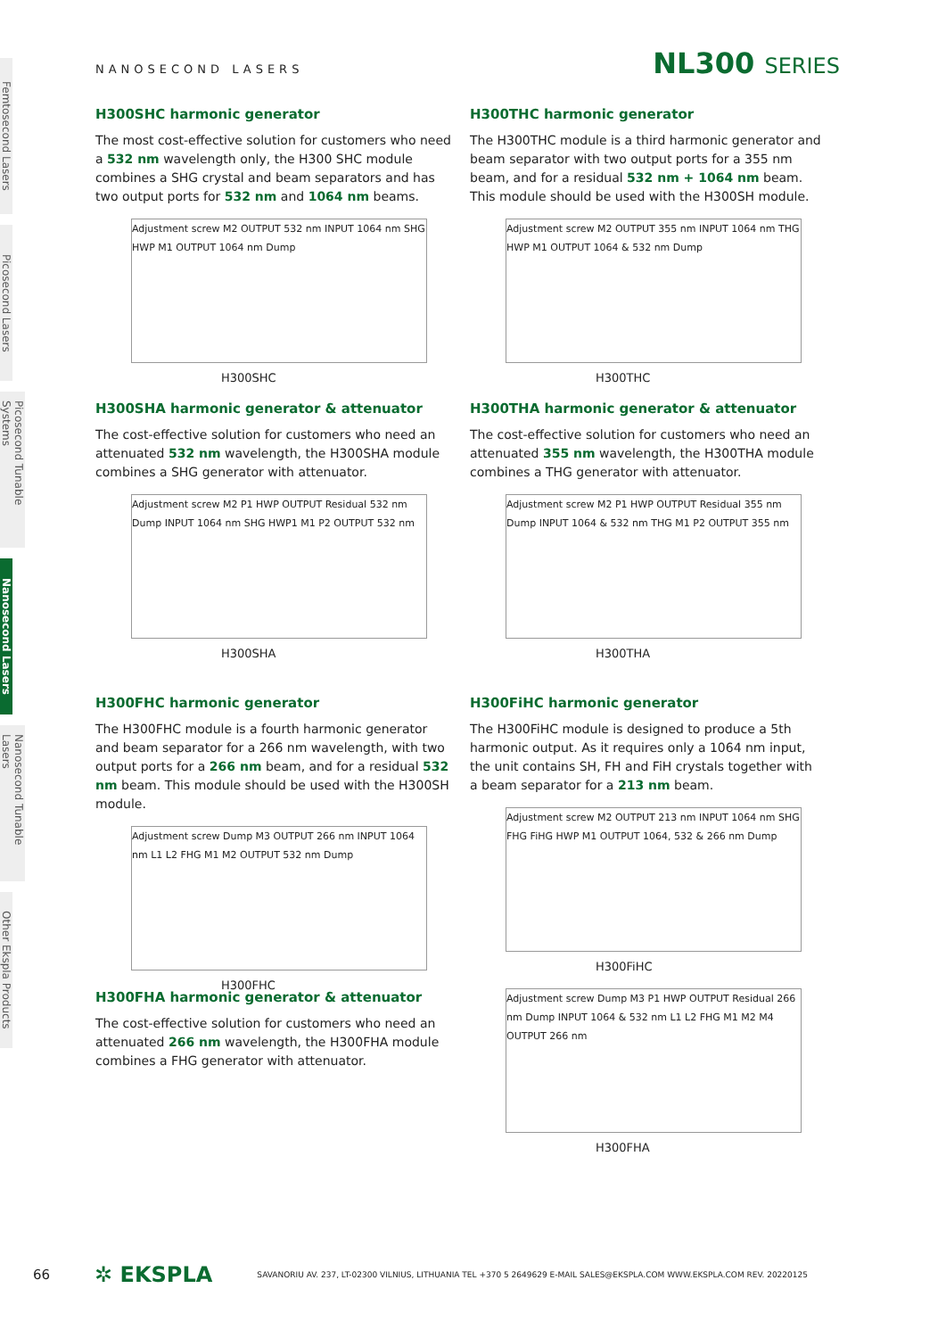Femtosecond Lasers
Picosecond Lasers
Picosecond Tunable Systems
Nanosecond Lasers
Nanosecond Tunable Lasers
Other Ekspla Products
NANOSECOND LASERS
NL300 SERIES
H300SHC harmonic generator
The most cost-effective solution for customers who need a 532 nm wavelength only, the H300 SHC module combines a SHG crystal and beam separators and has two output ports for 532 nm and 1064 nm beams.
Adjustment screw M2 OUTPUT 532 nm INPUT 1064 nm SHG HWP M1 OUTPUT 1064 nm Dump
H300SHC
H300THC harmonic generator
The H300THC module is a third harmonic generator and beam separator with two output ports for a 355 nm beam, and for a residual 532 nm + 1064 nm beam. This module should be used with the H300SH module.
Adjustment screw M2 OUTPUT 355 nm INPUT 1064 nm THG HWP M1 OUTPUT 1064 & 532 nm Dump
H300THC
H300SHA harmonic generator & attenuator
The cost-effective solution for customers who need an attenuated 532 nm wavelength, the H300SHA module combines a SHG generator with attenuator.
Adjustment screw M2 P1 HWP OUTPUT Residual 532 nm Dump INPUT 1064 nm SHG HWP1 M1 P2 OUTPUT 532 nm
H300SHA
H300THA harmonic generator & attenuator
The cost-effective solution for customers who need an attenuated 355 nm wavelength, the H300THA module combines a THG generator with attenuator.
Adjustment screw M2 P1 HWP OUTPUT Residual 355 nm Dump INPUT 1064 & 532 nm THG M1 P2 OUTPUT 355 nm
H300THA
H300FHC harmonic generator
The H300FHC module is a fourth harmonic generator and beam separator for a 266 nm wavelength, with two output ports for a 266 nm beam, and for a residual 532 nm beam. This module should be used with the H300SH module.
Adjustment screw Dump M3 OUTPUT 266 nm INPUT 1064 nm L1 L2 FHG M1 M2 OUTPUT 532 nm Dump
H300FHC
H300FiHC harmonic generator
The H300FiHC module is designed to produce a 5th harmonic output. As it requires only a 1064 nm input, the unit contains SH, FH and FiH crystals together with a beam separator for a 213 nm beam.
Adjustment screw M2 OUTPUT 213 nm INPUT 1064 nm SHG FHG FiHG HWP M1 OUTPUT 1064, 532 & 266 nm Dump
H300FiHC
H300FHA harmonic generator & attenuator
The cost-effective solution for customers who need an attenuated 266 nm wavelength, the H300FHA module combines a FHG generator with attenuator.
Adjustment screw Dump M3 P1 HWP OUTPUT Residual 266 nm Dump INPUT 1064 & 532 nm L1 L2 FHG M1 M2 M4 OUTPUT 266 nm
H300FHA
66 ✲ EKSPLA SAVANORIU AV. 237, LT-02300 VILNIUS, LITHUANIA TEL +370 5 2649629 E-MAIL SALES@EKSPLA.COM WWW.EKSPLA.COM REV. 20220125